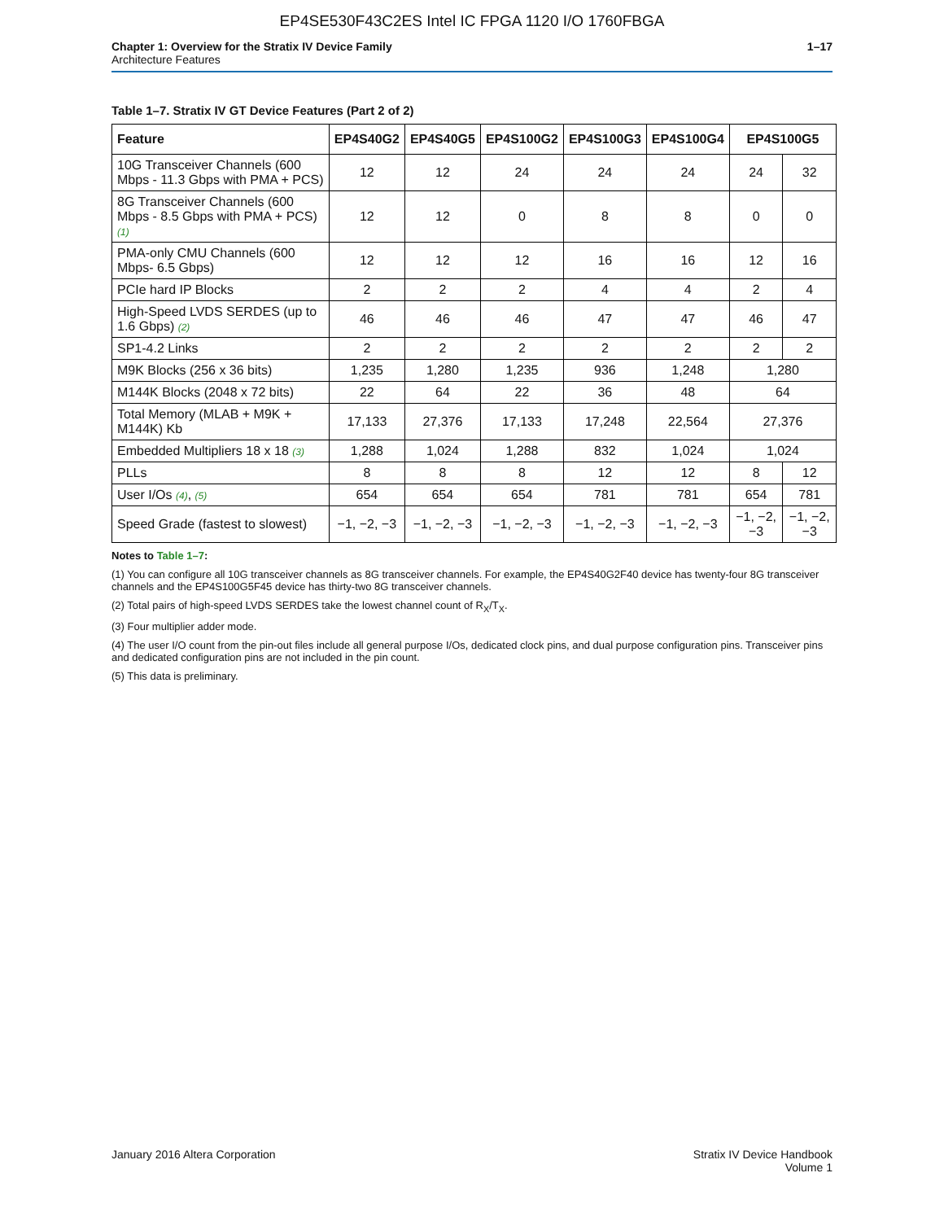EP4SE530F43C2ES Intel IC FPGA 1120 I/O 1760FBGA
Chapter 1: Overview for the Stratix IV Device Family
Architecture Features
1–17
Table 1–7. Stratix IV GT Device Features (Part 2 of 2)
| Feature | EP4S40G2 | EP4S40G5 | EP4S100G2 | EP4S100G3 | EP4S100G4 | EP4S100G5 | |
| --- | --- | --- | --- | --- | --- | --- | --- |
| 10G Transceiver Channels (600 Mbps - 11.3 Gbps with PMA + PCS) | 12 | 12 | 24 | 24 | 24 | 24 | 32 |
| 8G Transceiver Channels (600 Mbps - 8.5 Gbps with PMA + PCS) (1) | 12 | 12 | 0 | 8 | 8 | 0 | 0 |
| PMA-only CMU Channels (600 Mbps- 6.5 Gbps) | 12 | 12 | 12 | 16 | 16 | 12 | 16 |
| PCIe hard IP Blocks | 2 | 2 | 2 | 4 | 4 | 2 | 4 |
| High-Speed LVDS SERDES (up to 1.6 Gbps) (2) | 46 | 46 | 46 | 47 | 47 | 46 | 47 |
| SP1-4.2 Links | 2 | 2 | 2 | 2 | 2 | 2 | 2 |
| M9K Blocks (256 x 36 bits) | 1,235 | 1,280 | 1,235 | 936 | 1,248 | 1,280 | |
| M144K Blocks (2048 x 72 bits) | 22 | 64 | 22 | 36 | 48 | 64 | |
| Total Memory (MLAB + M9K + M144K) Kb | 17,133 | 27,376 | 17,133 | 17,248 | 22,564 | 27,376 | |
| Embedded Multipliers 18 x 18 (3) | 1,288 | 1,024 | 1,288 | 832 | 1,024 | 1,024 | |
| PLLs | 8 | 8 | 8 | 12 | 12 | 8 | 12 |
| User I/Os (4) , (5) | 654 | 654 | 654 | 781 | 781 | 654 | 781 |
| Speed Grade (fastest to slowest) | −1, −2, −3 | −1, −2, −3 | −1, −2, −3 | −1, −2, −3 | −1, −2, −3 | −1, −2, −3 | −1, −2, −3 |
Notes to Table 1–7:
(1) You can configure all 10G transceiver channels as 8G transceiver channels. For example, the EP4S40G2F40 device has twenty-four 8G transceiver channels and the EP4S100G5F45 device has thirty-two 8G transceiver channels.
(2) Total pairs of high-speed LVDS SERDES take the lowest channel count of R<sub>X</sub>/T<sub>X</sub>.
(3) Four multiplier adder mode.
(4) The user I/O count from the pin-out files include all general purpose I/Os, dedicated clock pins, and dual purpose configuration pins. Transceiver pins and dedicated configuration pins are not included in the pin count.
(5) This data is preliminary.
January 2016 Altera Corporation
Stratix IV Device Handbook
Volume 1